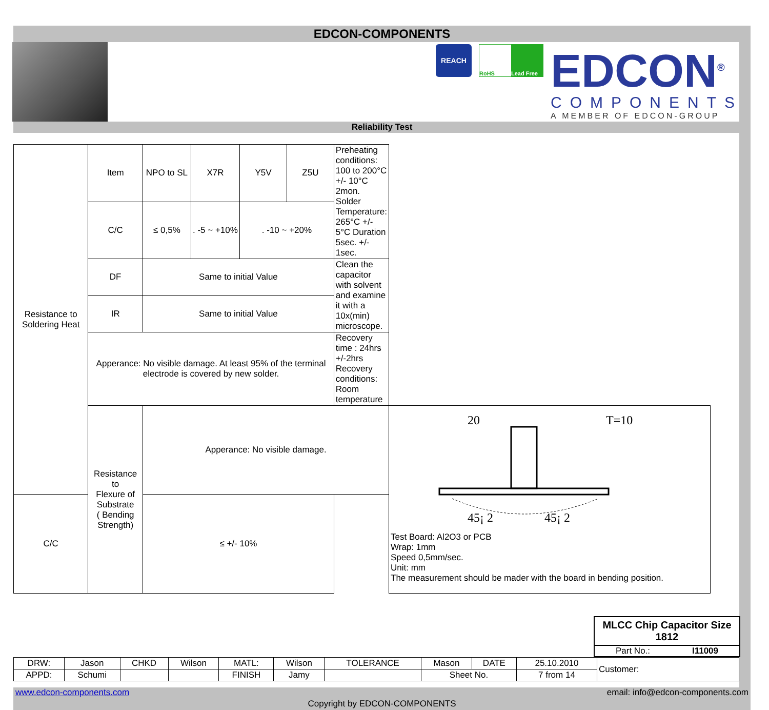EDCON-COMPONENTS
REACH
RoHS Lead Free
EDCON<sup>®</sup>
COMPONENTS
A MEMBER OF EDCON-GROUP
Reliability Test
| Resistance to Soldering Heat | Item | NPO to SL | X7R | Y5V | Z5U | Preheating conditions: 100 to 200°C +/- 10°C 2mon. Solder Temperature: 265°C +/- 5°C Duration 5sec. +/- 1sec. | |
| | C/C | ≤ 0,5% | . -5 ~ +10% | . -10 ~ +20% | | | |
| | DF | Same to initial Value | | | | Clean the capacitor with solvent and examine it with a 10x(min) microscope. | |
| | IR | Same to initial Value | | | | | |
| | Apperance: No visible damage. At least 95% of the terminal electrode is covered by new solder. | | | | | Recovery time : 24hrs +/-2hrs Recovery conditions: Room temperature | |
| | Resistance to Flexure of Substrate ( Bending Strength) | Apperance: No visible damage. | | | | | 20 T=10 45¡ 2 45¡ 2 Test Board: Al2O3 or PCB Wrap: 1mm Speed 0,5mm/sec. Unit: mm The measurement should be mader with the board in bending position. |
| C/C | | ≤ +/- 10% | | | | | |
MLCC Chip Capacitor Size 1812
Part No.: I11009
| DRW: | Jason | CHKD | Wilson | MATL: | Wilson | TOLERANCE | Mason | DATE | 25.10.2010 | Customer: |
| APPD: | Schumi | | | FINISH | Jamy | | Sheet No. | | 7 from 14 | |
www.edcon-components.com email: info@edcon-components.com
Copyright by EDCON-COMPONENTS